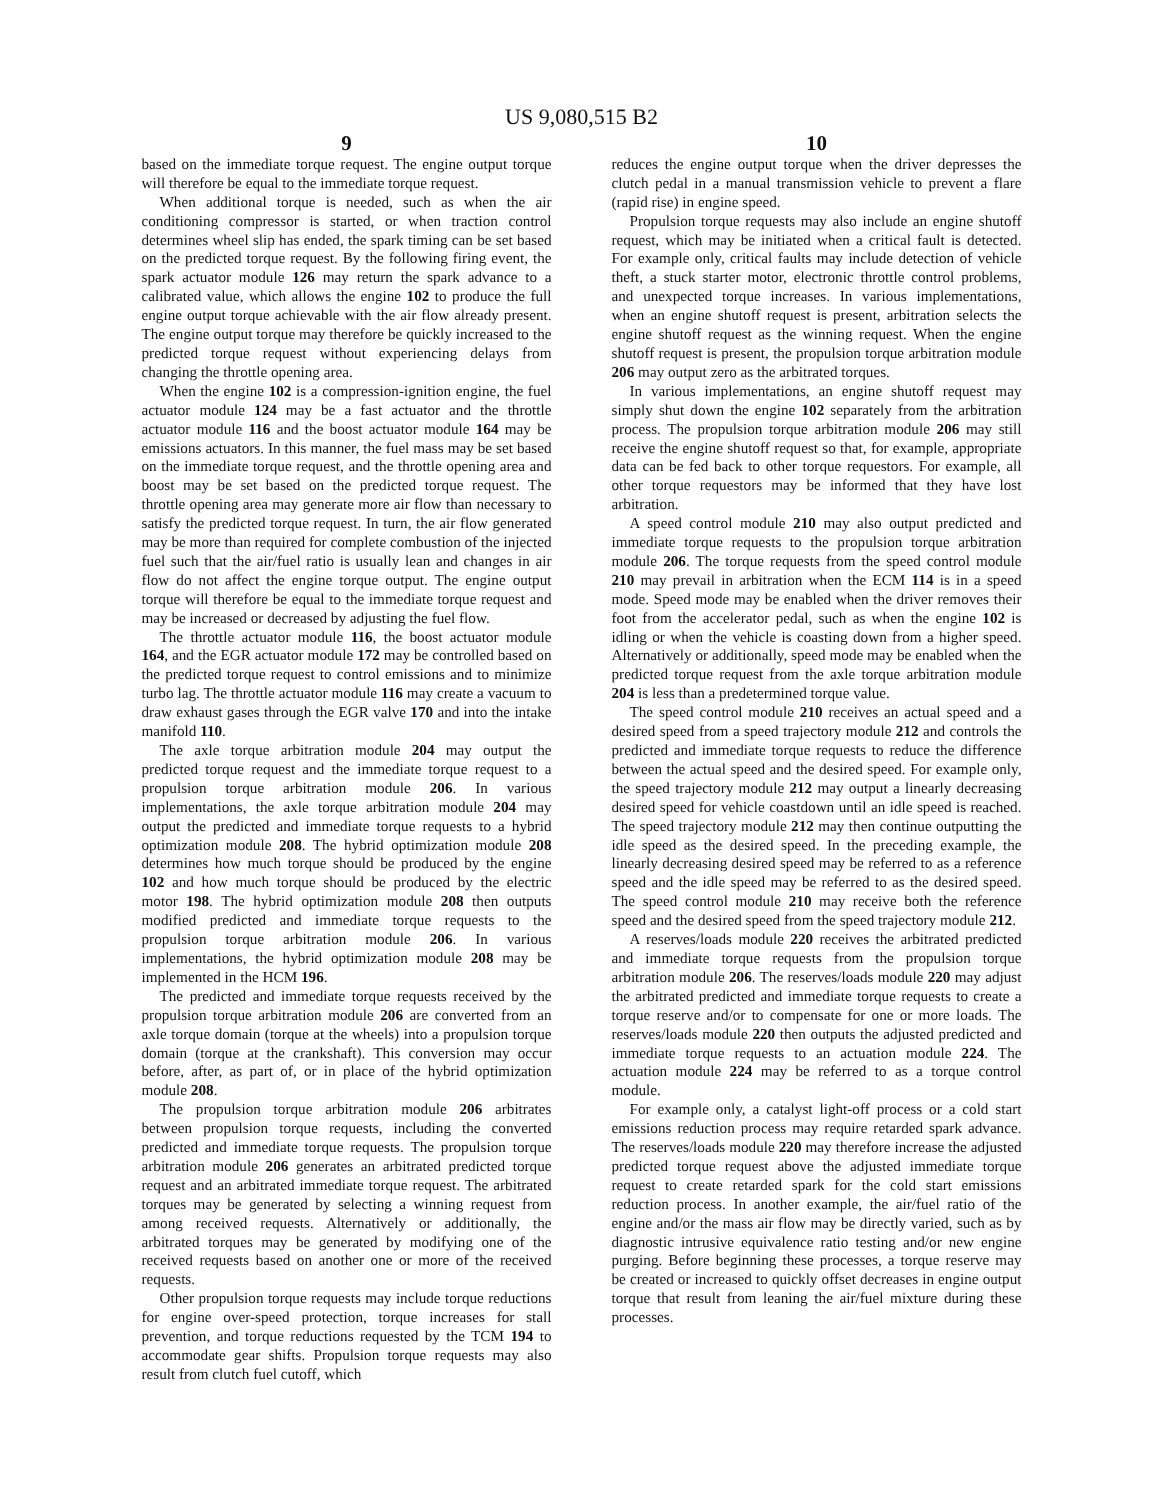US 9,080,515 B2
9
based on the immediate torque request. The engine output torque will therefore be equal to the immediate torque request.
When additional torque is needed, such as when the air conditioning compressor is started, or when traction control determines wheel slip has ended, the spark timing can be set based on the predicted torque request. By the following firing event, the spark actuator module 126 may return the spark advance to a calibrated value, which allows the engine 102 to produce the full engine output torque achievable with the air flow already present. The engine output torque may therefore be quickly increased to the predicted torque request without experiencing delays from changing the throttle opening area.
When the engine 102 is a compression-ignition engine, the fuel actuator module 124 may be a fast actuator and the throttle actuator module 116 and the boost actuator module 164 may be emissions actuators. In this manner, the fuel mass may be set based on the immediate torque request, and the throttle opening area and boost may be set based on the predicted torque request. The throttle opening area may generate more air flow than necessary to satisfy the predicted torque request. In turn, the air flow generated may be more than required for complete combustion of the injected fuel such that the air/fuel ratio is usually lean and changes in air flow do not affect the engine torque output. The engine output torque will therefore be equal to the immediate torque request and may be increased or decreased by adjusting the fuel flow.
The throttle actuator module 116, the boost actuator module 164, and the EGR actuator module 172 may be controlled based on the predicted torque request to control emissions and to minimize turbo lag. The throttle actuator module 116 may create a vacuum to draw exhaust gases through the EGR valve 170 and into the intake manifold 110.
The axle torque arbitration module 204 may output the predicted torque request and the immediate torque request to a propulsion torque arbitration module 206. In various implementations, the axle torque arbitration module 204 may output the predicted and immediate torque requests to a hybrid optimization module 208. The hybrid optimization module 208 determines how much torque should be produced by the engine 102 and how much torque should be produced by the electric motor 198. The hybrid optimization module 208 then outputs modified predicted and immediate torque requests to the propulsion torque arbitration module 206. In various implementations, the hybrid optimization module 208 may be implemented in the HCM 196.
The predicted and immediate torque requests received by the propulsion torque arbitration module 206 are converted from an axle torque domain (torque at the wheels) into a propulsion torque domain (torque at the crankshaft). This conversion may occur before, after, as part of, or in place of the hybrid optimization module 208.
The propulsion torque arbitration module 206 arbitrates between propulsion torque requests, including the converted predicted and immediate torque requests. The propulsion torque arbitration module 206 generates an arbitrated predicted torque request and an arbitrated immediate torque request. The arbitrated torques may be generated by selecting a winning request from among received requests. Alternatively or additionally, the arbitrated torques may be generated by modifying one of the received requests based on another one or more of the received requests.
Other propulsion torque requests may include torque reductions for engine over-speed protection, torque increases for stall prevention, and torque reductions requested by the TCM 194 to accommodate gear shifts. Propulsion torque requests may also result from clutch fuel cutoff, which
10
reduces the engine output torque when the driver depresses the clutch pedal in a manual transmission vehicle to prevent a flare (rapid rise) in engine speed.
Propulsion torque requests may also include an engine shutoff request, which may be initiated when a critical fault is detected. For example only, critical faults may include detection of vehicle theft, a stuck starter motor, electronic throttle control problems, and unexpected torque increases. In various implementations, when an engine shutoff request is present, arbitration selects the engine shutoff request as the winning request. When the engine shutoff request is present, the propulsion torque arbitration module 206 may output zero as the arbitrated torques.
In various implementations, an engine shutoff request may simply shut down the engine 102 separately from the arbitration process. The propulsion torque arbitration module 206 may still receive the engine shutoff request so that, for example, appropriate data can be fed back to other torque requestors. For example, all other torque requestors may be informed that they have lost arbitration.
A speed control module 210 may also output predicted and immediate torque requests to the propulsion torque arbitration module 206. The torque requests from the speed control module 210 may prevail in arbitration when the ECM 114 is in a speed mode. Speed mode may be enabled when the driver removes their foot from the accelerator pedal, such as when the engine 102 is idling or when the vehicle is coasting down from a higher speed. Alternatively or additionally, speed mode may be enabled when the predicted torque request from the axle torque arbitration module 204 is less than a predetermined torque value.
The speed control module 210 receives an actual speed and a desired speed from a speed trajectory module 212 and controls the predicted and immediate torque requests to reduce the difference between the actual speed and the desired speed. For example only, the speed trajectory module 212 may output a linearly decreasing desired speed for vehicle coastdown until an idle speed is reached. The speed trajectory module 212 may then continue outputting the idle speed as the desired speed. In the preceding example, the linearly decreasing desired speed may be referred to as a reference speed and the idle speed may be referred to as the desired speed. The speed control module 210 may receive both the reference speed and the desired speed from the speed trajectory module 212.
A reserves/loads module 220 receives the arbitrated predicted and immediate torque requests from the propulsion torque arbitration module 206. The reserves/loads module 220 may adjust the arbitrated predicted and immediate torque requests to create a torque reserve and/or to compensate for one or more loads. The reserves/loads module 220 then outputs the adjusted predicted and immediate torque requests to an actuation module 224. The actuation module 224 may be referred to as a torque control module.
For example only, a catalyst light-off process or a cold start emissions reduction process may require retarded spark advance. The reserves/loads module 220 may therefore increase the adjusted predicted torque request above the adjusted immediate torque request to create retarded spark for the cold start emissions reduction process. In another example, the air/fuel ratio of the engine and/or the mass air flow may be directly varied, such as by diagnostic intrusive equivalence ratio testing and/or new engine purging. Before beginning these processes, a torque reserve may be created or increased to quickly offset decreases in engine output torque that result from leaning the air/fuel mixture during these processes.